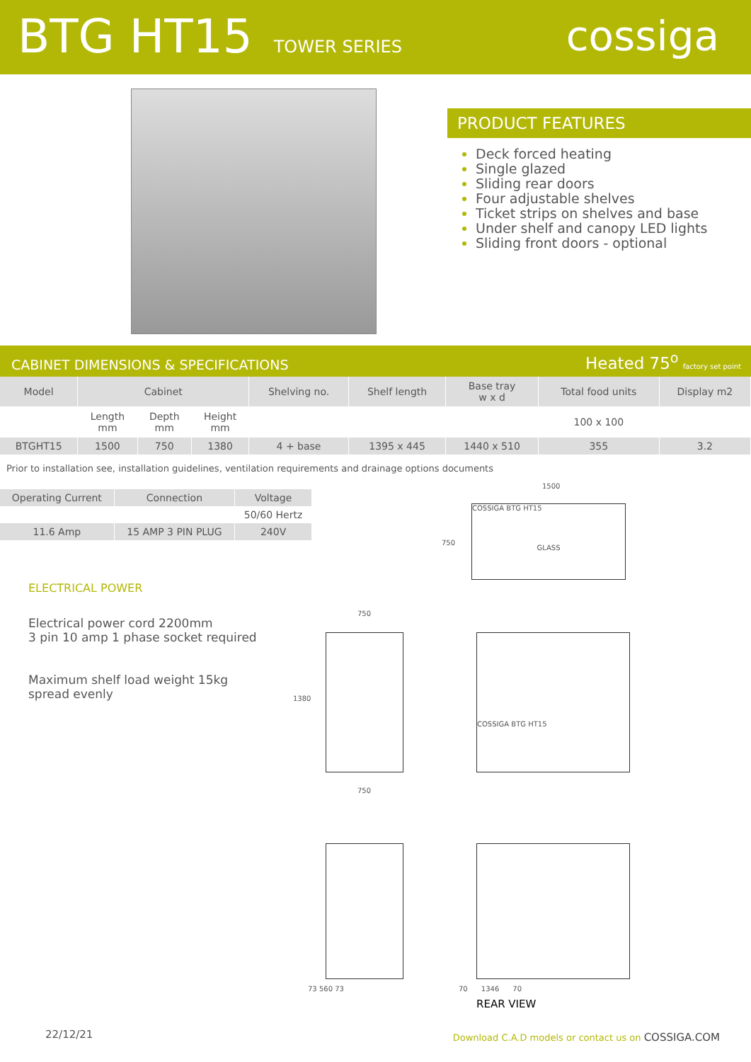BTG HT15 TOWER SERIES
cossiga
PRODUCT FEATURES
Deck forced heating
Single glazed
Sliding rear doors
Four adjustable shelves
Ticket strips on shelves and base
Under shelf and canopy LED lights
Sliding front doors - optional
CABINET DIMENSIONS & SPECIFICATIONS Heated 75<sup>o</sup> factory set point
| Model | Cabinet | | | Shelving no. | Shelf length | Base tray w x d | Total food units | Display m2 |
| --- | --- | --- | --- | --- | --- | --- | --- | --- |
| | Length mm | Depth mm | Height mm | | | | 100 x 100 | |
| BTGHT15 | 1500 | 750 | 1380 | 4 + base | 1395 x 445 | 1440 x 510 | 355 | 3.2 |
Prior to installation see, installation guidelines, ventilation requirements and drainage options documents
| Operating Current | Connection | Voltage |
| --- | --- | --- |
| | | 50/60 Hertz |
| 11.6 Amp | 15 AMP 3 PIN PLUG | 240V |
ELECTRICAL POWER
Electrical power cord 2200mm
3 pin 10 amp 1 phase socket required
Maximum shelf load weight 15kg
spread evenly
COSSIGA BTG HT15
GLASS
1500
750
750
1380
750
COSSIGA BTG HT15
73 560 73 70 1346 70
REAR VIEW
22/12/21
Download C.A.D models or contact us on COSSIGA.COM